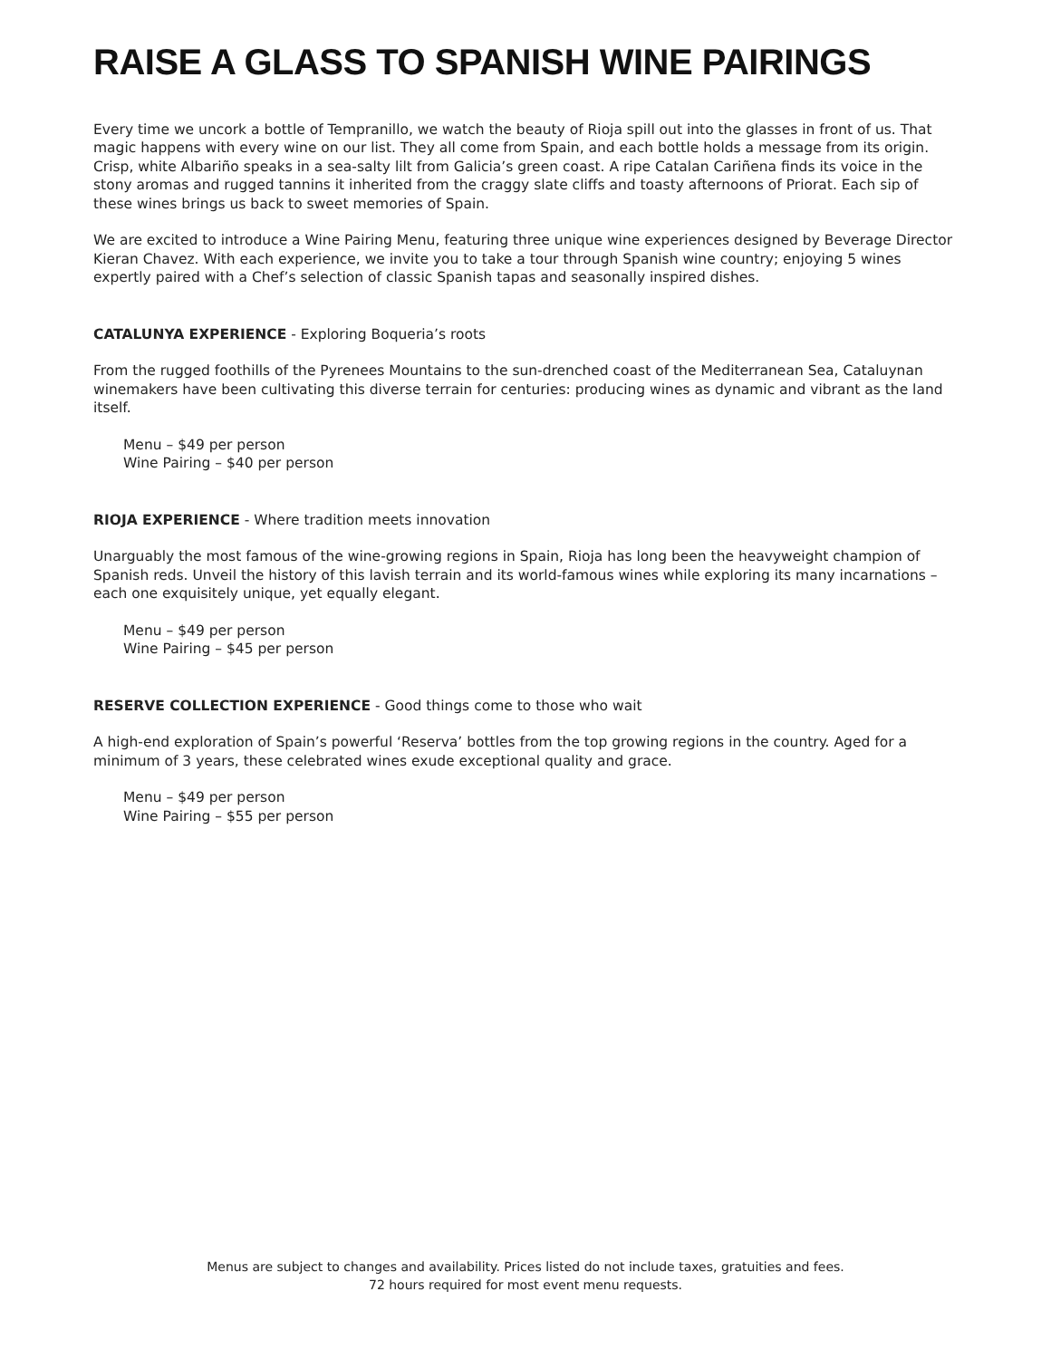RAISE A GLASS TO SPANISH WINE PAIRINGS
Every time we uncork a bottle of Tempranillo, we watch the beauty of Rioja spill out into the glasses in front of us. That magic happens with every wine on our list. They all come from Spain, and each bottle holds a message from its origin. Crisp, white Albariño speaks in a sea-salty lilt from Galicia’s green coast. A ripe Catalan Cariñena finds its voice in the stony aromas and rugged tannins it inherited from the craggy slate cliffs and toasty afternoons of Priorat. Each sip of these wines brings us back to sweet memories of Spain.
We are excited to introduce a Wine Pairing Menu, featuring three unique wine experiences designed by Beverage Director Kieran Chavez. With each experience, we invite you to take a tour through Spanish wine country; enjoying 5 wines expertly paired with a Chef’s selection of classic Spanish tapas and seasonally inspired dishes.
CATALUNYA EXPERIENCE - Exploring Boqueria’s roots
From the rugged foothills of the Pyrenees Mountains to the sun-drenched coast of the Mediterranean Sea, Cataluynan winemakers have been cultivating this diverse terrain for centuries: producing wines as dynamic and vibrant as the land itself.
Menu – $49 per person
Wine Pairing – $40 per person
RIOJA EXPERIENCE - Where tradition meets innovation
Unarguably the most famous of the wine-growing regions in Spain, Rioja has long been the heavyweight champion of Spanish reds. Unveil the history of this lavish terrain and its world-famous wines while exploring its many incarnations – each one exquisitely unique, yet equally elegant.
Menu – $49 per person
Wine Pairing – $45 per person
RESERVE COLLECTION EXPERIENCE - Good things come to those who wait
A high-end exploration of Spain’s powerful ‘Reserva’ bottles from the top growing regions in the country. Aged for a minimum of 3 years, these celebrated wines exude exceptional quality and grace.
Menu – $49 per person
Wine Pairing – $55 per person
Menus are subject to changes and availability. Prices listed do not include taxes, gratuities and fees.
72 hours required for most event menu requests.